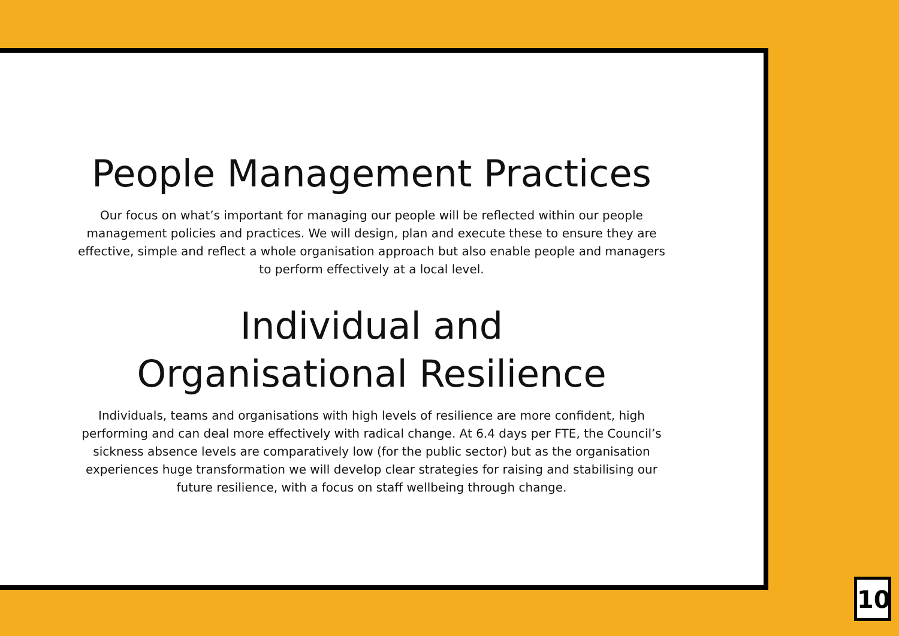People Management Practices
Our focus on what’s important for managing our people will be reflected within our people management policies and practices. We will design, plan and execute these to ensure they are effective, simple and reflect a whole organisation approach but also enable people and managers to perform effectively at a local level.
Individual and
Organisational Resilience
Individuals, teams and organisations with high levels of resilience are more confident, high performing and can deal more effectively with radical change. At 6.4 days per FTE, the Council’s sickness absence levels are comparatively low (for the public sector) but as the organisation experiences huge transformation we will develop clear strategies for raising and stabilising our future resilience, with a focus on staff wellbeing through change.
10